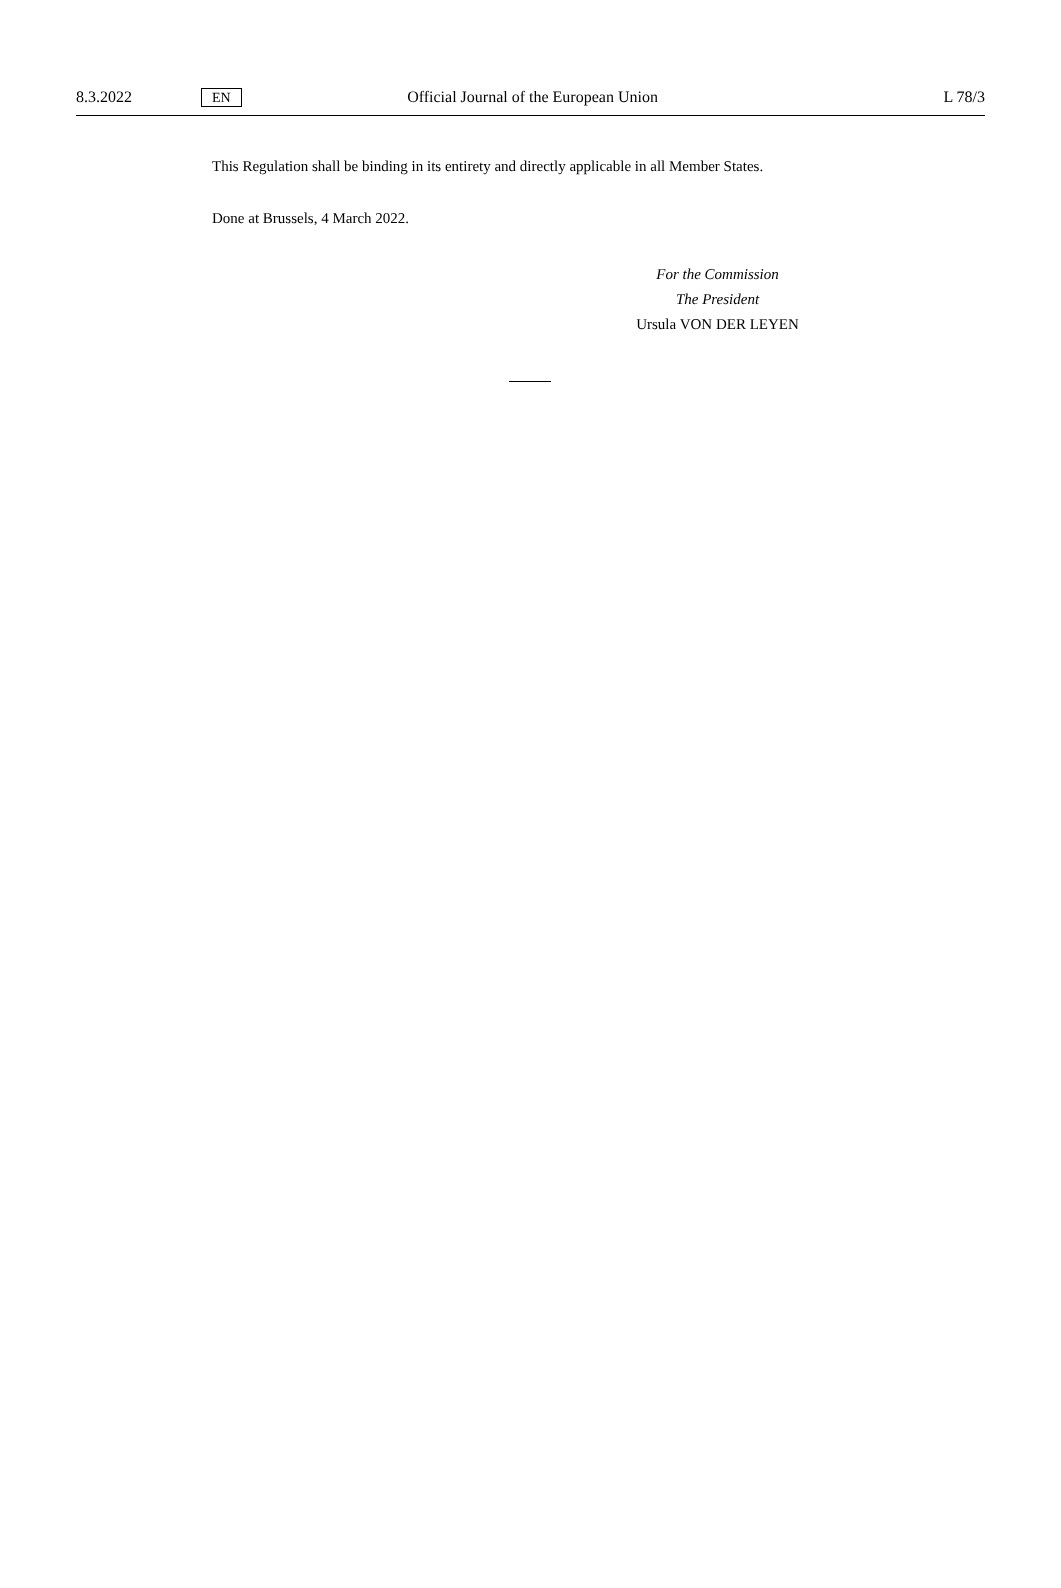8.3.2022 EN Official Journal of the European Union L 78/3
This Regulation shall be binding in its entirety and directly applicable in all Member States.
Done at Brussels, 4 March 2022.
For the Commission
The President
Ursula VON DER LEYEN